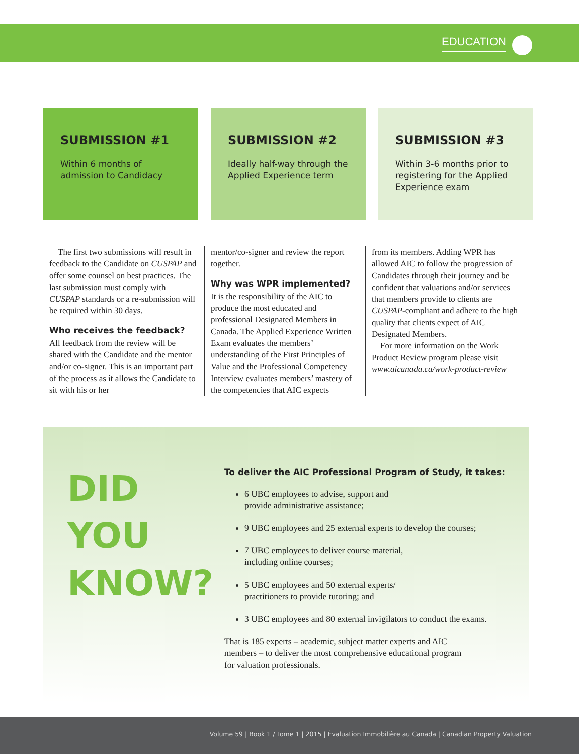EDUCATION
SUBMISSION #1
Within 6 months of admission to Candidacy
SUBMISSION #2
Ideally half-way through the Applied Experience term
SUBMISSION #3
Within 3-6 months prior to registering for the Applied Experience exam
The first two submissions will result in feedback to the Candidate on CUSPAP and offer some counsel on best practices. The last submission must comply with CUSPAP standards or a re-submission will be required within 30 days.
Who receives the feedback?
All feedback from the review will be shared with the Candidate and the mentor and/or co-signer. This is an important part of the process as it allows the Candidate to sit with his or her
mentor/co-signer and review the report together.
Why was WPR implemented?
It is the responsibility of the AIC to produce the most educated and professional Designated Members in Canada. The Applied Experience Written Exam evaluates the members’ understanding of the First Principles of Value and the Professional Competency Interview evaluates members’ mastery of the competencies that AIC expects
from its members. Adding WPR has allowed AIC to follow the progression of Candidates through their journey and be confident that valuations and/or services that members provide to clients are CUSPAP-compliant and adhere to the high quality that clients expect of AIC Designated Members.
For more information on the Work Product Review program please visit www.aicanada.ca/work-product-review
DID YOU KNOW?
To deliver the AIC Professional Program of Study, it takes:
6 UBC employees to advise, support and
provide administrative assistance;
9 UBC employees and 25 external experts to develop the courses;
7 UBC employees to deliver course material,
including online courses;
5 UBC employees and 50 external experts/
practitioners to provide tutoring; and
3 UBC employees and 80 external invigilators to conduct the exams.
That is 185 experts – academic, subject matter experts and AIC
members – to deliver the most comprehensive educational program
for valuation professionals.
Volume 59 | Book 1 / Tome 1 | 2015 | Évaluation Immobilière au Canada | Canadian Property Valuation